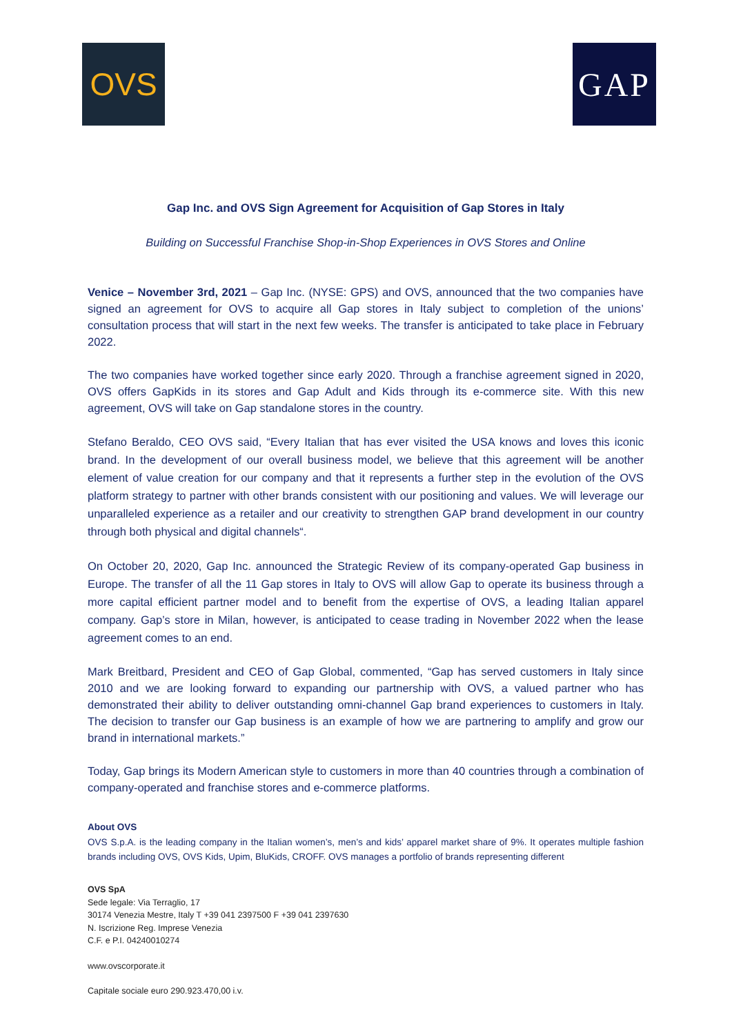OVS GAP
Gap Inc. and OVS Sign Agreement for Acquisition of Gap Stores in Italy
Building on Successful Franchise Shop-in-Shop Experiences in OVS Stores and Online
Venice – November 3rd, 2021 – Gap Inc. (NYSE: GPS) and OVS, announced that the two companies have signed an agreement for OVS to acquire all Gap stores in Italy subject to completion of the unions’ consultation process that will start in the next few weeks. The transfer is anticipated to take place in February 2022.
The two companies have worked together since early 2020. Through a franchise agreement signed in 2020, OVS offers GapKids in its stores and Gap Adult and Kids through its e-commerce site. With this new agreement, OVS will take on Gap standalone stores in the country.
Stefano Beraldo, CEO OVS said, “Every Italian that has ever visited the USA knows and loves this iconic brand. In the development of our overall business model, we believe that this agreement will be another element of value creation for our company and that it represents a further step in the evolution of the OVS platform strategy to partner with other brands consistent with our positioning and values. We will leverage our unparalleled experience as a retailer and our creativity to strengthen GAP brand development in our country through both physical and digital channels“.
On October 20, 2020, Gap Inc. announced the Strategic Review of its company-operated Gap business in Europe. The transfer of all the 11 Gap stores in Italy to OVS will allow Gap to operate its business through a more capital efficient partner model and to benefit from the expertise of OVS, a leading Italian apparel company. Gap’s store in Milan, however, is anticipated to cease trading in November 2022 when the lease agreement comes to an end.
Mark Breitbard, President and CEO of Gap Global, commented, “Gap has served customers in Italy since 2010 and we are looking forward to expanding our partnership with OVS, a valued partner who has demonstrated their ability to deliver outstanding omni-channel Gap brand experiences to customers in Italy. The decision to transfer our Gap business is an example of how we are partnering to amplify and grow our brand in international markets.”
Today, Gap brings its Modern American style to customers in more than 40 countries through a combination of company-operated and franchise stores and e-commerce platforms.
About OVS
OVS S.p.A. is the leading company in the Italian women’s, men’s and kids’ apparel market share of 9%. It operates multiple fashion brands including OVS, OVS Kids, Upim, BluKids, CROFF. OVS manages a portfolio of brands representing different
OVS SpA
Sede legale: Via Terraglio, 17
30174 Venezia Mestre, Italy T +39 041 2397500 F +39 041 2397630
N. Iscrizione Reg. Imprese Venezia
C.F. e P.I. 04240010274
www.ovscorporate.it
Capitale sociale euro 290.923.470,00 i.v.